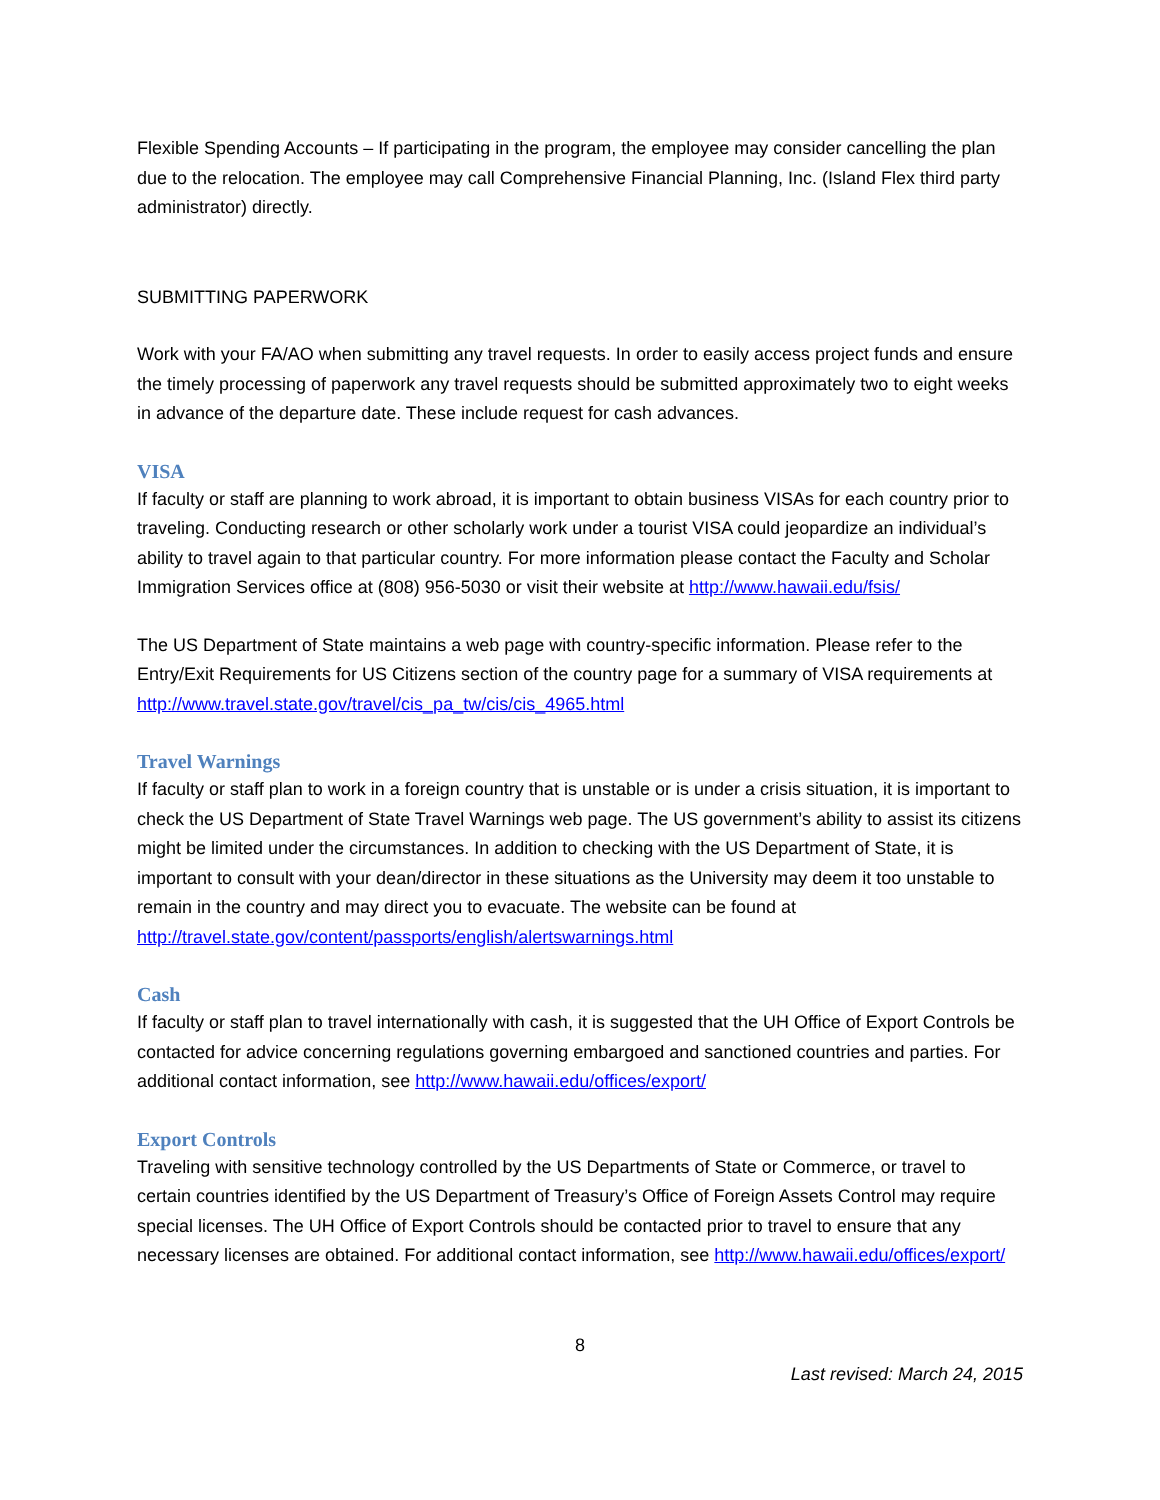Flexible Spending Accounts – If participating in the program, the employee may consider cancelling the plan due to the relocation. The employee may call Comprehensive Financial Planning, Inc. (Island Flex third party administrator) directly.
SUBMITTING PAPERWORK
Work with your FA/AO when submitting any travel requests. In order to easily access project funds and ensure the timely processing of paperwork any travel requests should be submitted approximately two to eight weeks in advance of the departure date. These include request for cash advances.
VISA
If faculty or staff are planning to work abroad, it is important to obtain business VISAs for each country prior to traveling. Conducting research or other scholarly work under a tourist VISA could jeopardize an individual’s ability to travel again to that particular country. For more information please contact the Faculty and Scholar Immigration Services office at (808) 956-5030 or visit their website at http://www.hawaii.edu/fsis/
The US Department of State maintains a web page with country-specific information. Please refer to the Entry/Exit Requirements for US Citizens section of the country page for a summary of VISA requirements at http://www.travel.state.gov/travel/cis_pa_tw/cis/cis_4965.html
Travel Warnings
If faculty or staff plan to work in a foreign country that is unstable or is under a crisis situation, it is important to check the US Department of State Travel Warnings web page. The US government’s ability to assist its citizens might be limited under the circumstances. In addition to checking with the US Department of State, it is important to consult with your dean/director in these situations as the University may deem it too unstable to remain in the country and may direct you to evacuate. The website can be found at http://travel.state.gov/content/passports/english/alertswarnings.html
Cash
If faculty or staff plan to travel internationally with cash, it is suggested that the UH Office of Export Controls be contacted for advice concerning regulations governing embargoed and sanctioned countries and parties. For additional contact information, see http://www.hawaii.edu/offices/export/
Export Controls
Traveling with sensitive technology controlled by the US Departments of State or Commerce, or travel to certain countries identified by the US Department of Treasury’s Office of Foreign Assets Control may require special licenses. The UH Office of Export Controls should be contacted prior to travel to ensure that any necessary licenses are obtained. For additional contact information, see http://www.hawaii.edu/offices/export/
8
Last revised: March 24, 2015